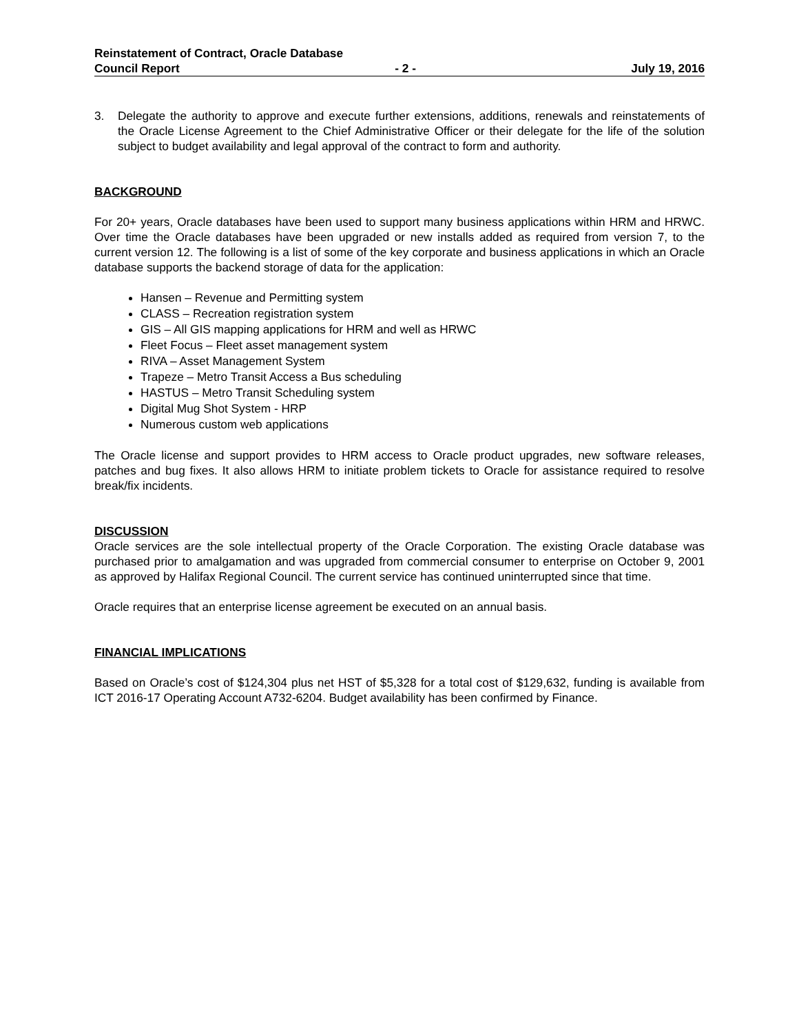Reinstatement of Contract, Oracle Database
Council Report - 2 - July 19, 2016
3. Delegate the authority to approve and execute further extensions, additions, renewals and reinstatements of the Oracle License Agreement to the Chief Administrative Officer or their delegate for the life of the solution subject to budget availability and legal approval of the contract to form and authority.
BACKGROUND
For 20+ years, Oracle databases have been used to support many business applications within HRM and HRWC. Over time the Oracle databases have been upgraded or new installs added as required from version 7, to the current version 12. The following is a list of some of the key corporate and business applications in which an Oracle database supports the backend storage of data for the application:
Hansen – Revenue and Permitting system
CLASS – Recreation registration system
GIS – All GIS mapping applications for HRM and well as HRWC
Fleet Focus – Fleet asset management system
RIVA – Asset Management System
Trapeze – Metro Transit Access a Bus scheduling
HASTUS – Metro Transit Scheduling system
Digital Mug Shot System - HRP
Numerous custom web applications
The Oracle license and support provides to HRM access to Oracle product upgrades, new software releases, patches and bug fixes. It also allows HRM to initiate problem tickets to Oracle for assistance required to resolve break/fix incidents.
DISCUSSION
Oracle services are the sole intellectual property of the Oracle Corporation. The existing Oracle database was purchased prior to amalgamation and was upgraded from commercial consumer to enterprise on October 9, 2001 as approved by Halifax Regional Council. The current service has continued uninterrupted since that time.
Oracle requires that an enterprise license agreement be executed on an annual basis.
FINANCIAL IMPLICATIONS
Based on Oracle’s cost of $124,304 plus net HST of $5,328 for a total cost of $129,632, funding is available from ICT 2016-17 Operating Account A732-6204. Budget availability has been confirmed by Finance.